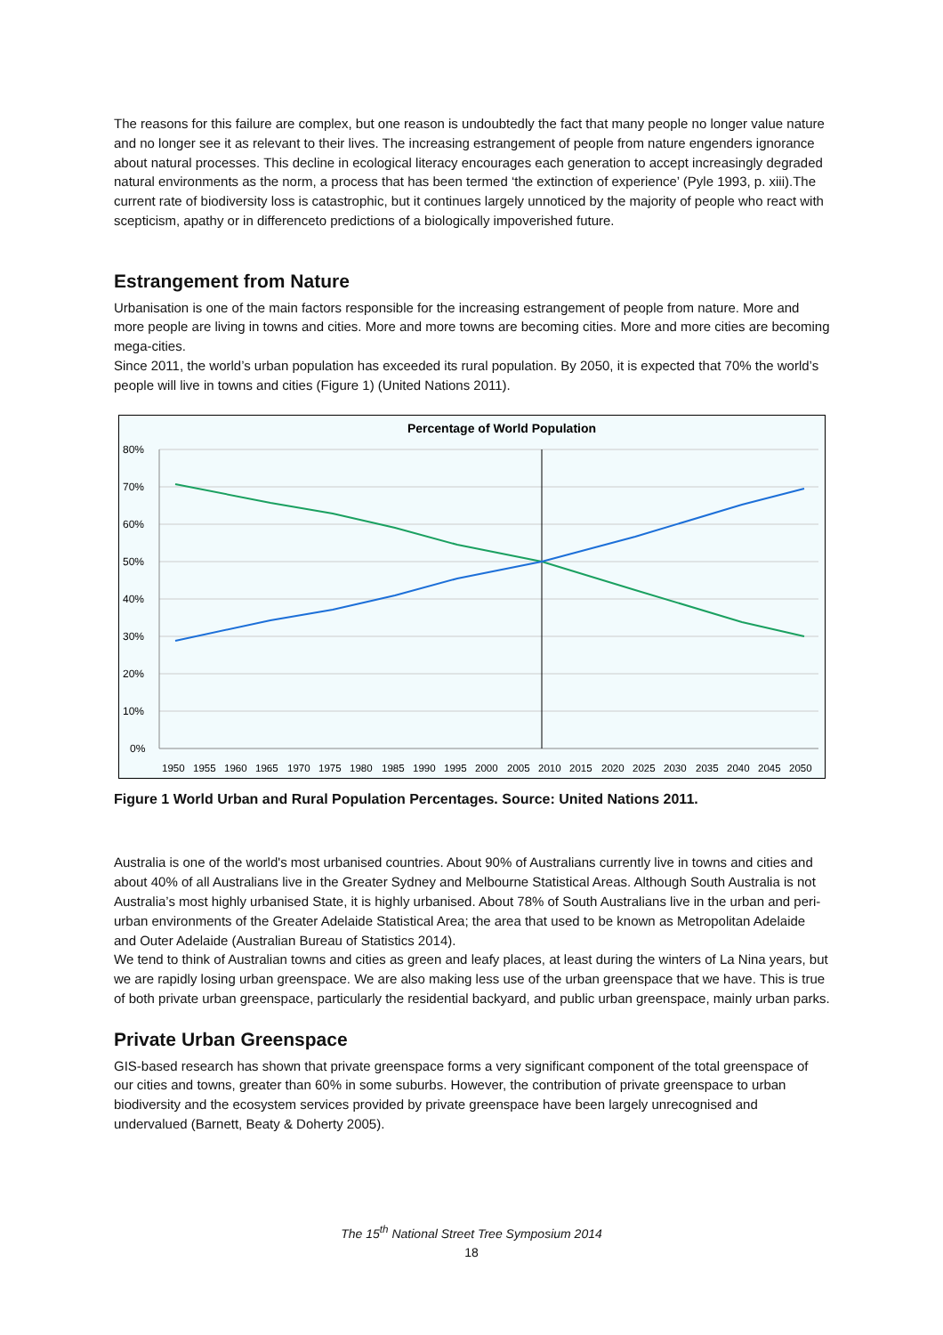The reasons for this failure are complex, but one reason is undoubtedly the fact that many people no longer value nature and no longer see it as relevant to their lives. The increasing estrangement of people from nature engenders ignorance about natural processes. This decline in ecological literacy encourages each generation to accept increasingly degraded natural environments as the norm, a process that has been termed ‘the extinction of experience’ (Pyle 1993, p. xiii).The current rate of biodiversity loss is catastrophic, but it continues largely unnoticed by the majority of people who react with scepticism, apathy or in differenceto predictions of a biologically impoverished future.
Estrangement from Nature
Urbanisation is one of the main factors responsible for the increasing estrangement of people from nature. More and more people are living in towns and cities. More and more towns are becoming cities. More and more cities are becoming mega-cities.
Since 2011, the world’s urban population has exceeded its rural population. By 2050, it is expected that 70% the world’s people will live in towns and cities (Figure 1) (United Nations 2011).
Percentage of World Population
80%
70%
60%
50%
40%
30%
20%
10%
0%
1950 1955 1960 1965 1970 1975 1980 1985 1990 1995 2000 2005 2010 2015 2020 2025 2030 2035 2040 2045 2050
Figure 1 World Urban and Rural Population Percentages. Source: United Nations 2011.
Australia is one of the world's most urbanised countries. About 90% of Australians currently live in towns and cities and about 40% of all Australians live in the Greater Sydney and Melbourne Statistical Areas. Although South Australia is not Australia’s most highly urbanised State, it is highly urbanised. About 78% of South Australians live in the urban and peri-urban environments of the Greater Adelaide Statistical Area; the area that used to be known as Metropolitan Adelaide and Outer Adelaide (Australian Bureau of Statistics 2014).
We tend to think of Australian towns and cities as green and leafy places, at least during the winters of La Nina years, but we are rapidly losing urban greenspace. We are also making less use of the urban greenspace that we have. This is true of both private urban greenspace, particularly the residential backyard, and public urban greenspace, mainly urban parks.
Private Urban Greenspace
GIS-based research has shown that private greenspace forms a very significant component of the total greenspace of our cities and towns, greater than 60% in some suburbs. However, the contribution of private greenspace to urban biodiversity and the ecosystem services provided by private greenspace have been largely unrecognised and undervalued (Barnett, Beaty & Doherty 2005).
The 15<sup>th</sup> National Street Tree Symposium 2014
18